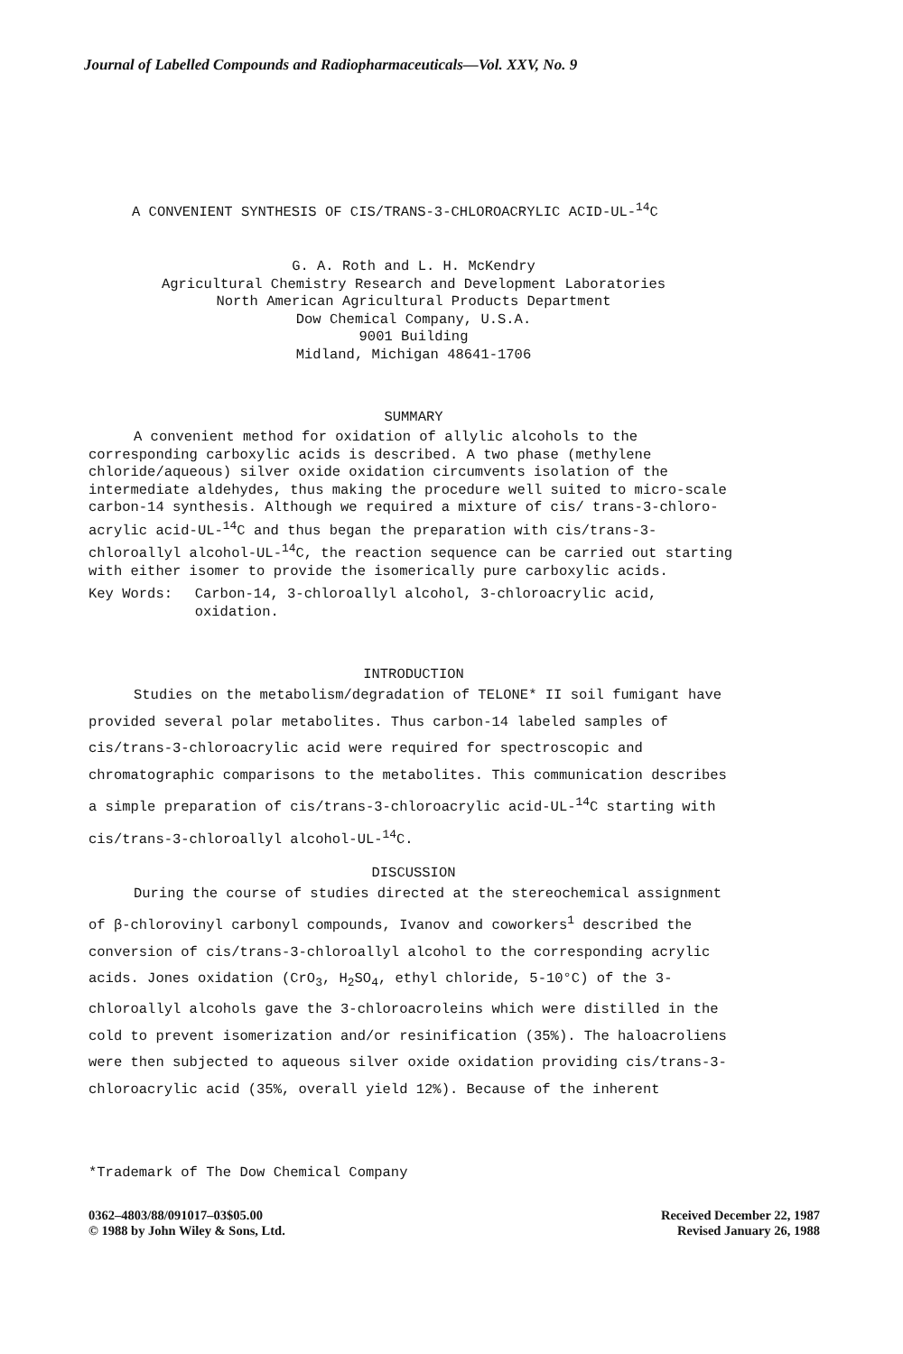Journal of Labelled Compounds and Radiopharmaceuticals—Vol. XXV, No. 9
A CONVENIENT SYNTHESIS OF CIS/TRANS-3-CHLOROACRYLIC ACID-UL-<sup>14</sup>C
G. A. Roth and L. H. McKendry
Agricultural Chemistry Research and Development Laboratories
North American Agricultural Products Department
Dow Chemical Company, U.S.A.
9001 Building
Midland, Michigan 48641-1706
SUMMARY
A convenient method for oxidation of allylic alcohols to the corresponding carboxylic acids is described. A two phase (methylene chloride/aqueous) silver oxide oxidation circumvents isolation of the intermediate aldehydes, thus making the procedure well suited to micro-scale carbon-14 synthesis. Although we required a mixture of cis/ trans-3-chloro-acrylic acid-UL-<sup>14</sup>C and thus began the preparation with cis/trans-3-chloroallyl alcohol-UL-<sup>14</sup>C, the reaction sequence can be carried out starting with either isomer to provide the isomerically pure carboxylic acids.
Key Words: Carbon-14, 3-chloroallyl alcohol, 3-chloroacrylic acid, oxidation.
INTRODUCTION
Studies on the metabolism/degradation of TELONE* II soil fumigant have provided several polar metabolites. Thus carbon-14 labeled samples of cis/trans-3-chloroacrylic acid were required for spectroscopic and chromatographic comparisons to the metabolites. This communication describes a simple preparation of cis/trans-3-chloroacrylic acid-UL-<sup>14</sup>C starting with cis/trans-3-chloroallyl alcohol-UL-<sup>14</sup>C.
DISCUSSION
During the course of studies directed at the stereochemical assignment of β-chlorovinyl carbonyl compounds, Ivanov and coworkers<sup>1</sup> described the conversion of cis/trans-3-chloroallyl alcohol to the corresponding acrylic acids. Jones oxidation (CrO<sub>3</sub>, H<sub>2</sub>SO<sub>4</sub>, ethyl chloride, 5-10°C) of the 3-chloroallyl alcohols gave the 3-chloroacroleins which were distilled in the cold to prevent isomerization and/or resinification (35%). The haloacroliens were then subjected to aqueous silver oxide oxidation providing cis/trans-3-chloroacrylic acid (35%, overall yield 12%). Because of the inherent
*Trademark of The Dow Chemical Company
0362–4803/88/091017–03$05.00
© 1988 by John Wiley & Sons, Ltd.
Received December 22, 1987
Revised January 26, 1988